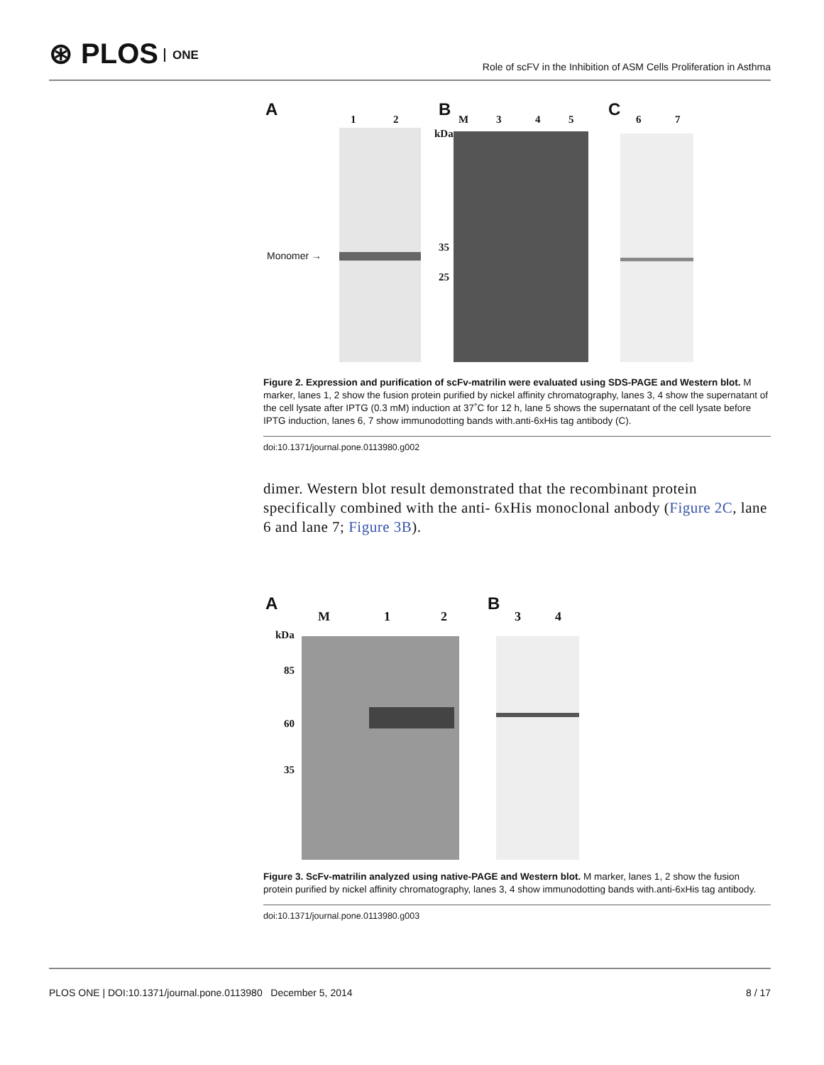⊛ PLOS ONE
Role of scFV in the Inhibition of ASM Cells Proliferation in Asthma
A
1 2
Monomer →
B
M 3 4 5
kDa
35
25
C
6 7
Figure 2. Expression and purification of scFv-matrilin were evaluated using SDS-PAGE and Western blot. M marker, lanes 1, 2 show the fusion protein purified by nickel affinity chromatography, lanes 3, 4 show the supernatant of the cell lysate after IPTG (0.3 mM) induction at 37˚C for 12 h, lane 5 shows the supernatant of the cell lysate before IPTG induction, lanes 6, 7 show immunodotting bands with.anti-6xHis tag antibody (C).
doi:10.1371/journal.pone.0113980.g002
dimer. Western blot result demonstrated that the recombinant protein specifically combined with the anti- 6xHis monoclonal anbody (Figure 2C, lane 6 and lane 7; Figure 3B).
A
M 1 2
kDa
85
60
35
B
3 4
Figure 3. ScFv-matrilin analyzed using native-PAGE and Western blot. M marker, lanes 1, 2 show the fusion protein purified by nickel affinity chromatography, lanes 3, 4 show immunodotting bands with.anti-6xHis tag antibody.
doi:10.1371/journal.pone.0113980.g003
PLOS ONE | DOI:10.1371/journal.pone.0113980 December 5, 2014 8 / 17